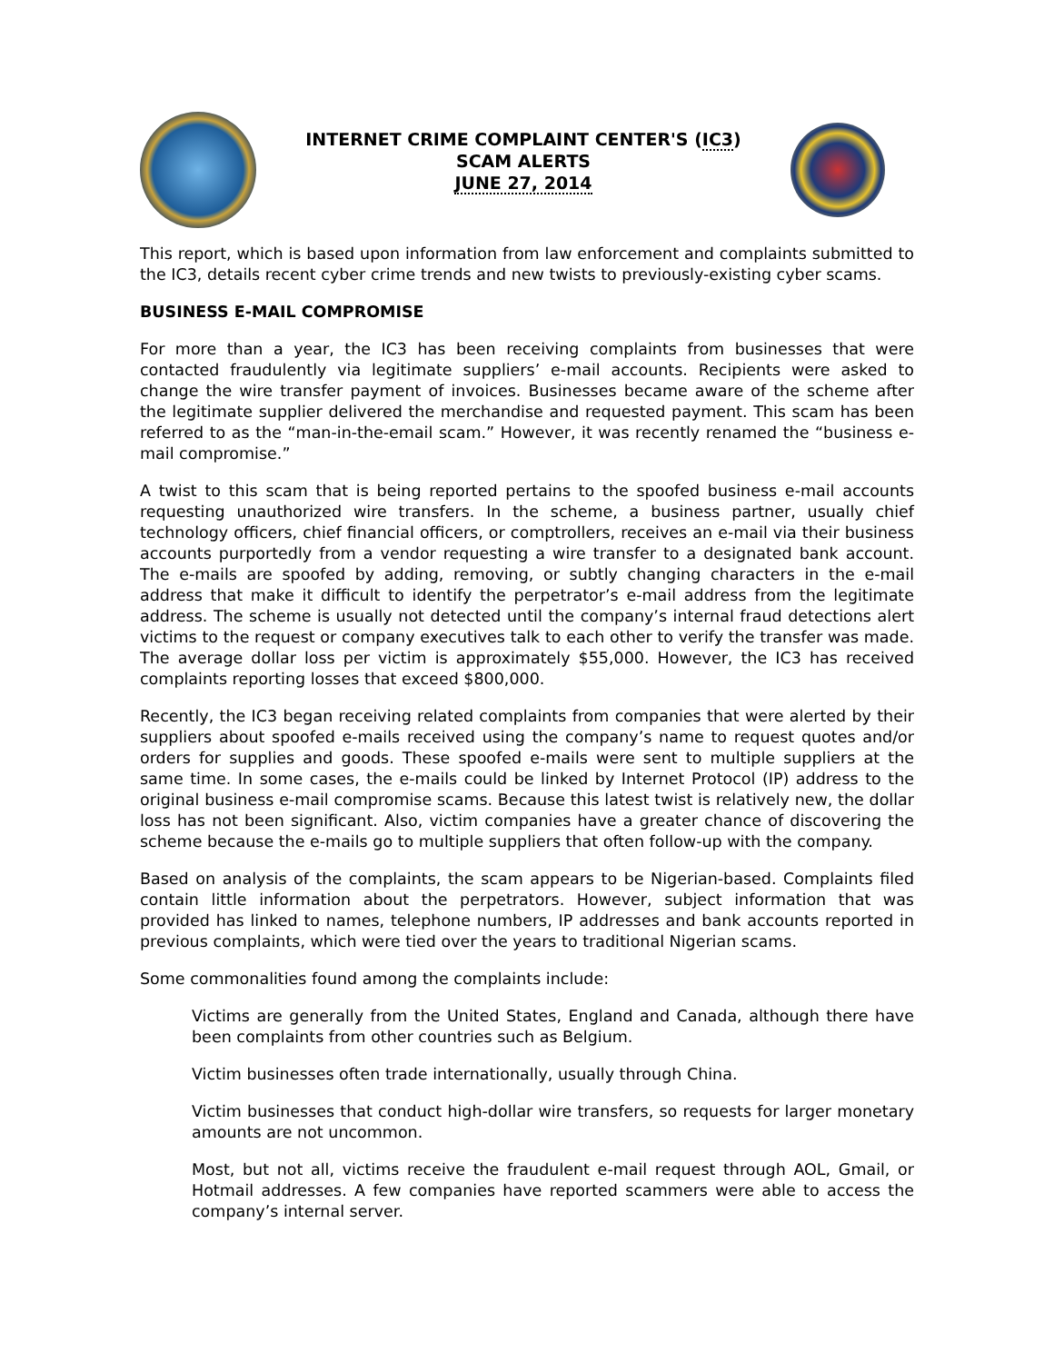INTERNET CRIME COMPLAINT CENTER'S (IC3)
SCAM ALERTS
JUNE 27, 2014
This report, which is based upon information from law enforcement and complaints submitted to the IC3, details recent cyber crime trends and new twists to previously-existing cyber scams.
BUSINESS E-MAIL COMPROMISE
For more than a year, the IC3 has been receiving complaints from businesses that were contacted fraudulently via legitimate suppliers’ e-mail accounts. Recipients were asked to change the wire transfer payment of invoices. Businesses became aware of the scheme after the legitimate supplier delivered the merchandise and requested payment. This scam has been referred to as the “man-in-the-email scam.” However, it was recently renamed the “business e-mail compromise.”
A twist to this scam that is being reported pertains to the spoofed business e-mail accounts requesting unauthorized wire transfers. In the scheme, a business partner, usually chief technology officers, chief financial officers, or comptrollers, receives an e-mail via their business accounts purportedly from a vendor requesting a wire transfer to a designated bank account. The e-mails are spoofed by adding, removing, or subtly changing characters in the e-mail address that make it difficult to identify the perpetrator’s e-mail address from the legitimate address. The scheme is usually not detected until the company’s internal fraud detections alert victims to the request or company executives talk to each other to verify the transfer was made. The average dollar loss per victim is approximately $55,000. However, the IC3 has received complaints reporting losses that exceed $800,000.
Recently, the IC3 began receiving related complaints from companies that were alerted by their suppliers about spoofed e-mails received using the company’s name to request quotes and/or orders for supplies and goods. These spoofed e-mails were sent to multiple suppliers at the same time. In some cases, the e-mails could be linked by Internet Protocol (IP) address to the original business e-mail compromise scams. Because this latest twist is relatively new, the dollar loss has not been significant. Also, victim companies have a greater chance of discovering the scheme because the e-mails go to multiple suppliers that often follow-up with the company.
Based on analysis of the complaints, the scam appears to be Nigerian-based. Complaints filed contain little information about the perpetrators. However, subject information that was provided has linked to names, telephone numbers, IP addresses and bank accounts reported in previous complaints, which were tied over the years to traditional Nigerian scams.
Some commonalities found among the complaints include:
Victims are generally from the United States, England and Canada, although there have been complaints from other countries such as Belgium.
Victim businesses often trade internationally, usually through China.
Victim businesses that conduct high-dollar wire transfers, so requests for larger monetary amounts are not uncommon.
Most, but not all, victims receive the fraudulent e-mail request through AOL, Gmail, or Hotmail addresses. A few companies have reported scammers were able to access the company’s internal server.